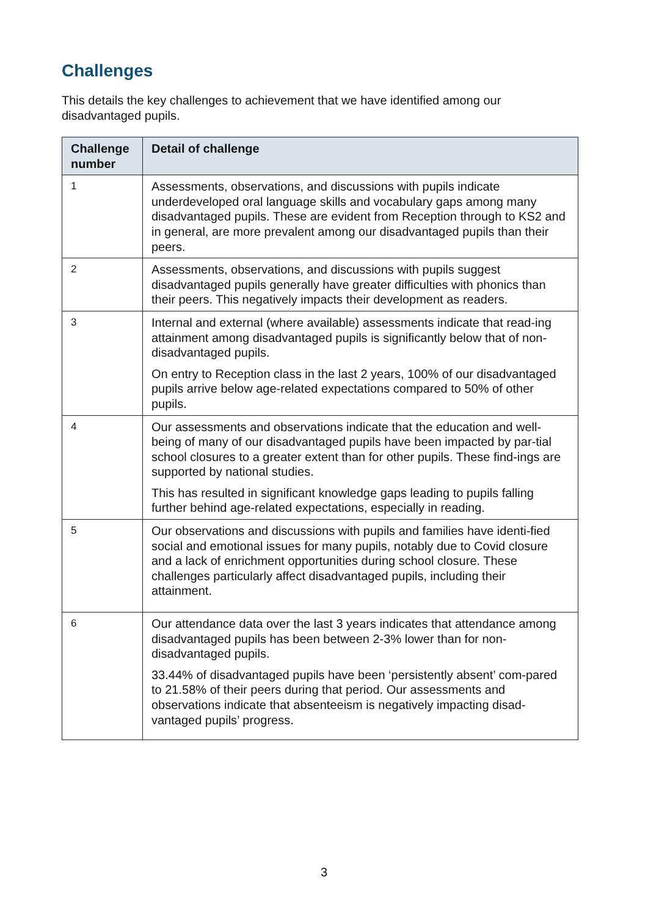Challenges
This details the key challenges to achievement that we have identified among our disadvantaged pupils.
| Challenge number | Detail of challenge |
| --- | --- |
| 1 | Assessments, observations, and discussions with pupils indicate underdeveloped oral language skills and vocabulary gaps among many disadvantaged pupils. These are evident from Reception through to KS2 and in general, are more prevalent among our disadvantaged pupils than their peers. |
| 2 | Assessments, observations, and discussions with pupils suggest disadvantaged pupils generally have greater difficulties with phonics than their peers. This negatively impacts their development as readers. |
| 3 | Internal and external (where available) assessments indicate that read-ing attainment among disadvantaged pupils is significantly below that of non-disadvantaged pupils. On entry to Reception class in the last 2 years, 100% of our disadvantaged pupils arrive below age-related expectations compared to 50% of other pupils. |
| 4 | Our assessments and observations indicate that the education and well-being of many of our disadvantaged pupils have been impacted by par-tial school closures to a greater extent than for other pupils. These find-ings are supported by national studies. This has resulted in significant knowledge gaps leading to pupils falling further behind age-related expectations, especially in reading. |
| 5 | Our observations and discussions with pupils and families have identi-fied social and emotional issues for many pupils, notably due to Covid closure and a lack of enrichment opportunities during school closure. These challenges particularly affect disadvantaged pupils, including their attainment. |
| 6 | Our attendance data over the last 3 years indicates that attendance among disadvantaged pupils has been between 2-3% lower than for non-disadvantaged pupils. 33.44% of disadvantaged pupils have been ‘persistently absent’ com-pared to 21.58% of their peers during that period. Our assessments and observations indicate that absenteeism is negatively impacting disad-vantaged pupils’ progress. |
3